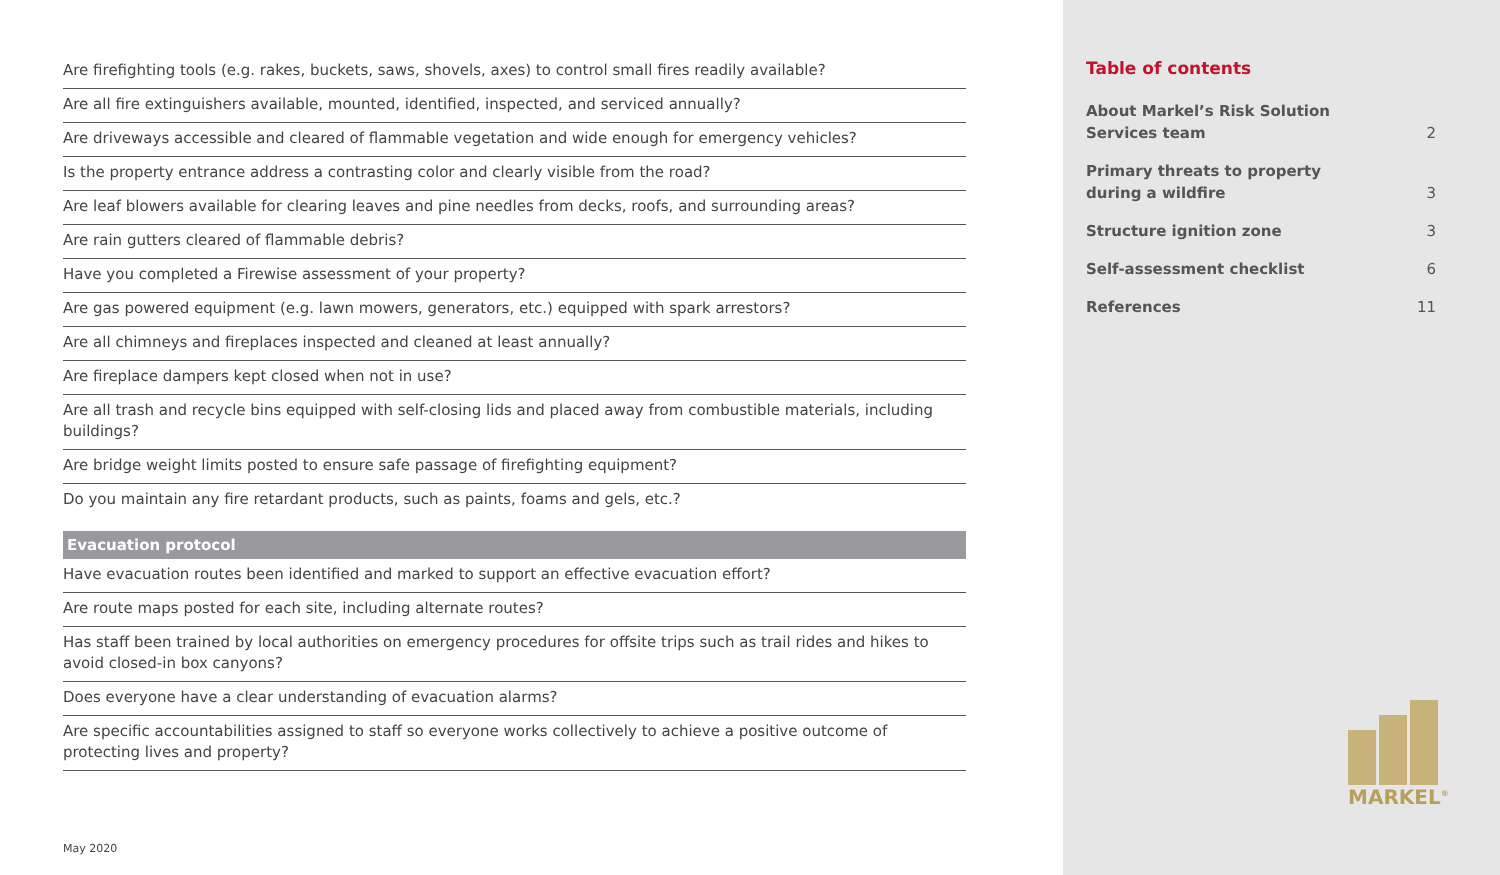| Are firefighting tools (e.g. rakes, buckets, saws, shovels, axes) to control small fires readily available? |
| Are all fire extinguishers available, mounted, identified, inspected, and serviced annually? |
| Are driveways accessible and cleared of flammable vegetation and wide enough for emergency vehicles? |
| Is the property entrance address a contrasting color and clearly visible from the road? |
| Are leaf blowers available for clearing leaves and pine needles from decks, roofs, and surrounding areas? |
| Are rain gutters cleared of flammable debris? |
| Have you completed a Firewise assessment of your property? |
| Are gas powered equipment (e.g. lawn mowers, generators, etc.) equipped with spark arrestors? |
| Are all chimneys and fireplaces inspected and cleaned at least annually? |
| Are fireplace dampers kept closed when not in use? |
| Are all trash and recycle bins equipped with self-closing lids and placed away from combustible materials, including buildings? |
| Are bridge weight limits posted to ensure safe passage of firefighting equipment? |
| Do you maintain any fire retardant products, such as paints, foams and gels, etc.? |
| Evacuation protocol |
| Have evacuation routes been identified and marked to support an effective evacuation effort? |
| Are route maps posted for each site, including alternate routes? |
| Has staff been trained by local authorities on emergency procedures for offsite trips such as trail rides and hikes to avoid closed-in box canyons? |
| Does everyone have a clear understanding of evacuation alarms? |
| Are specific accountabilities assigned to staff so everyone works collectively to achieve a positive outcome of protecting lives and property? |
May 2020
Table of contents
About Markel’s Risk Solution
Services team 2
Primary threats to property
during a wildfire 3
Structure ignition zone 3
Self-assessment checklist 6
References 11
MARKEL<sup>®</sup>